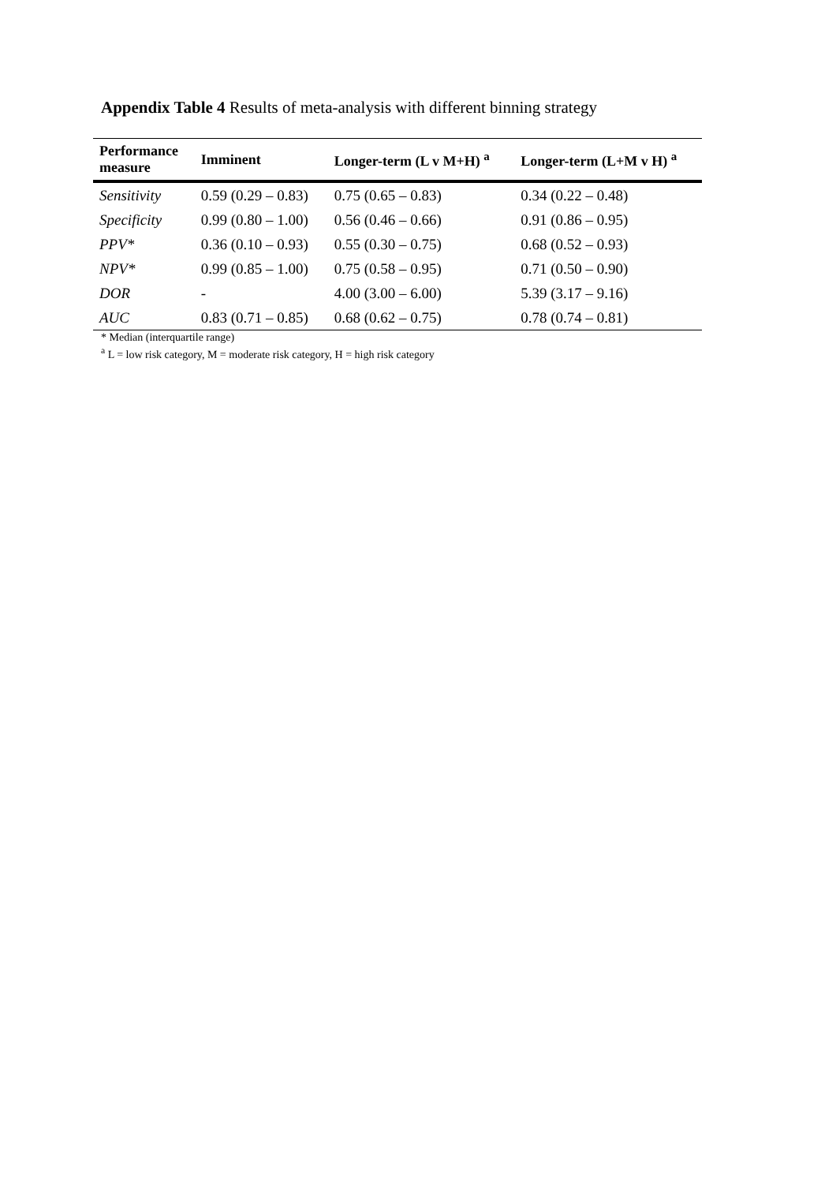Appendix Table 4 Results of meta-analysis with different binning strategy
| Performance measure | Imminent | Longer-term (L v M+H) <sup>a</sup> | Longer-term (L+M v H) <sup>a</sup> |
| --- | --- | --- | --- |
| Sensitivity | 0.59 (0.29 – 0.83) | 0.75 (0.65 – 0.83) | 0.34 (0.22 – 0.48) |
| Specificity | 0.99 (0.80 – 1.00) | 0.56 (0.46 – 0.66) | 0.91 (0.86 – 0.95) |
| PPV* | 0.36 (0.10 – 0.93) | 0.55 (0.30 – 0.75) | 0.68 (0.52 – 0.93) |
| NPV* | 0.99 (0.85 – 1.00) | 0.75 (0.58 – 0.95) | 0.71 (0.50 – 0.90) |
| DOR | - | 4.00 (3.00 – 6.00) | 5.39 (3.17 – 9.16) |
| AUC | 0.83 (0.71 – 0.85) | 0.68 (0.62 – 0.75) | 0.78 (0.74 – 0.81) |
* Median (interquartile range)
<sup>a</sup> L = low risk category, M = moderate risk category, H = high risk category